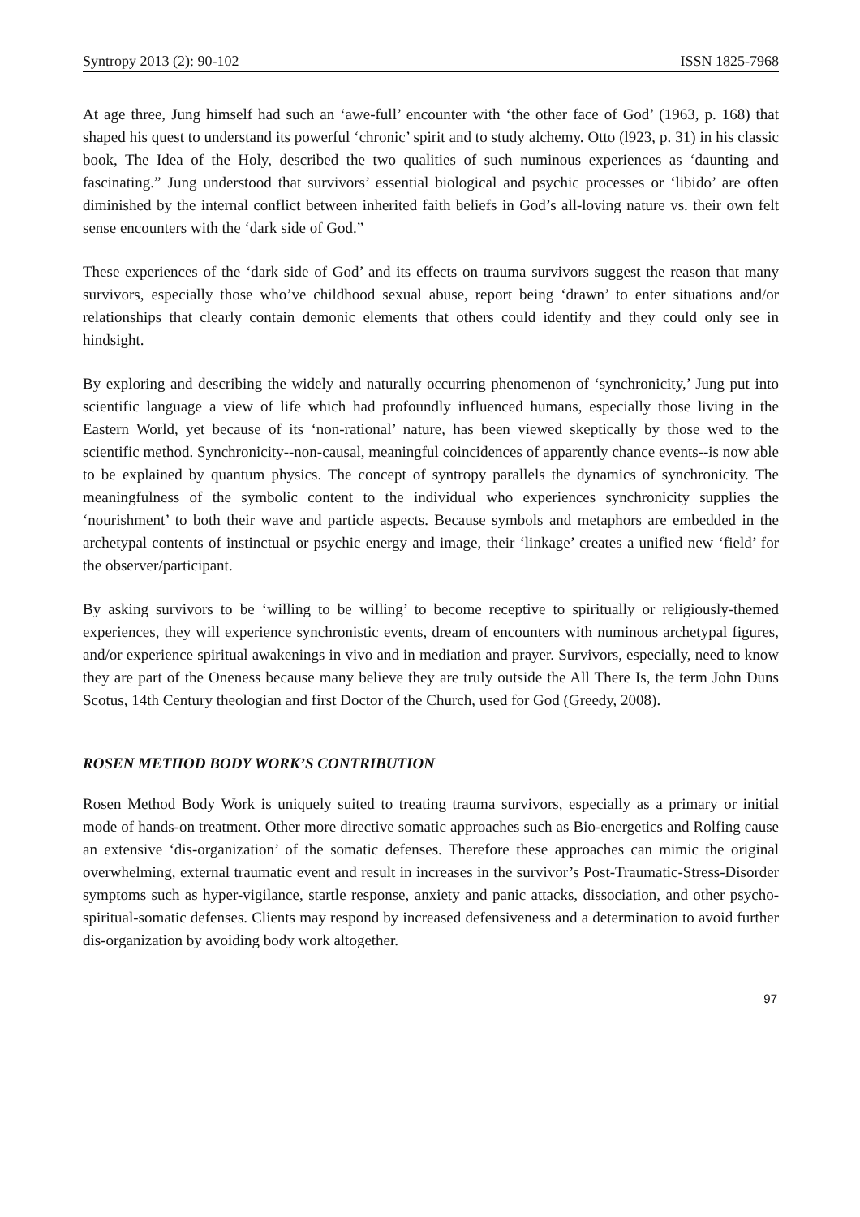Syntropy 2013 (2): 90-102 ISSN 1825-7968
At age three, Jung himself had such an ‘awe-full’ encounter with ‘the other face of God’ (1963, p. 168) that shaped his quest to understand its powerful ‘chronic’ spirit and to study alchemy. Otto (l923, p. 31) in his classic book, The Idea of the Holy, described the two qualities of such numinous experiences as ‘daunting and fascinating.” Jung understood that survivors’ essential biological and psychic processes or ‘libido’ are often diminished by the internal conflict between inherited faith beliefs in God’s all-loving nature vs. their own felt sense encounters with the ‘dark side of God.”
These experiences of the ‘dark side of God’ and its effects on trauma survivors suggest the reason that many survivors, especially those who’ve childhood sexual abuse, report being ‘drawn’ to enter situations and/or relationships that clearly contain demonic elements that others could identify and they could only see in hindsight.
By exploring and describing the widely and naturally occurring phenomenon of ‘synchronicity,’ Jung put into scientific language a view of life which had profoundly influenced humans, especially those living in the Eastern World, yet because of its ‘non-rational’ nature, has been viewed skeptically by those wed to the scientific method. Synchronicity--non-causal, meaningful coincidences of apparently chance events--is now able to be explained by quantum physics. The concept of syntropy parallels the dynamics of synchronicity. The meaningfulness of the symbolic content to the individual who experiences synchronicity supplies the ‘nourishment’ to both their wave and particle aspects. Because symbols and metaphors are embedded in the archetypal contents of instinctual or psychic energy and image, their ‘linkage’ creates a unified new ‘field’ for the observer/participant.
By asking survivors to be ‘willing to be willing’ to become receptive to spiritually or religiously-themed experiences, they will experience synchronistic events, dream of encounters with numinous archetypal figures, and/or experience spiritual awakenings in vivo and in mediation and prayer. Survivors, especially, need to know they are part of the Oneness because many believe they are truly outside the All There Is, the term John Duns Scotus, 14th Century theologian and first Doctor of the Church, used for God (Greedy, 2008).
ROSEN METHOD BODY WORK’S CONTRIBUTION
Rosen Method Body Work is uniquely suited to treating trauma survivors, especially as a primary or initial mode of hands-on treatment. Other more directive somatic approaches such as Bio-energetics and Rolfing cause an extensive ‘dis-organization’ of the somatic defenses. Therefore these approaches can mimic the original overwhelming, external traumatic event and result in increases in the survivor’s Post-Traumatic-Stress-Disorder symptoms such as hyper-vigilance, startle response, anxiety and panic attacks, dissociation, and other psycho-spiritual-somatic defenses. Clients may respond by increased defensiveness and a determination to avoid further dis-organization by avoiding body work altogether.
97